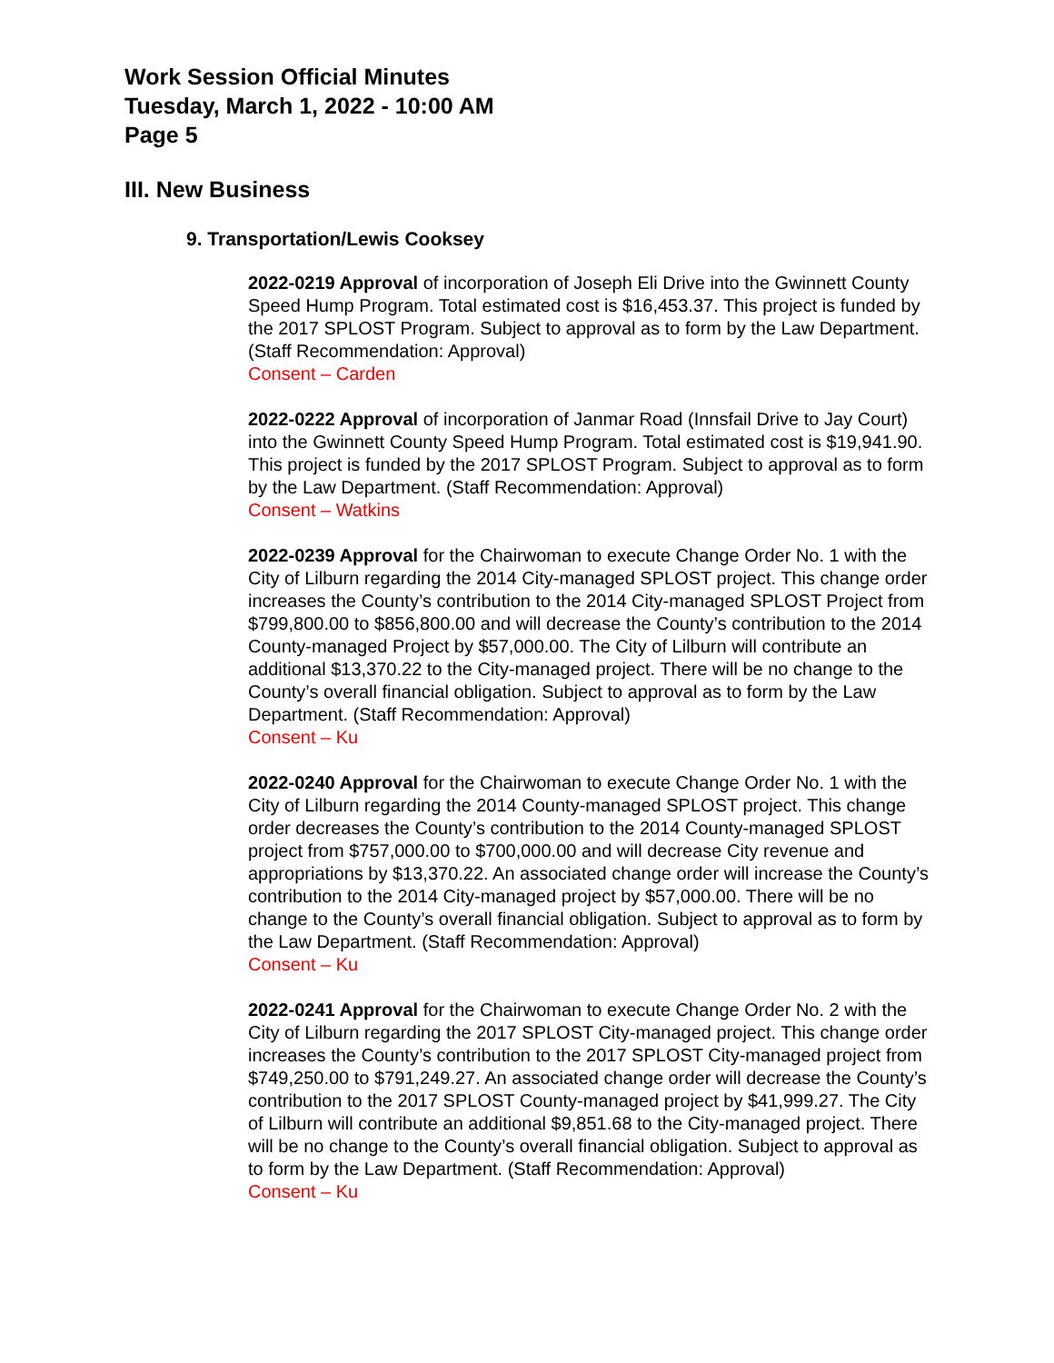Work Session Official Minutes
Tuesday, March 1, 2022 - 10:00 AM
Page 5
III. New Business
9. Transportation/Lewis Cooksey
2022-0219 Approval of incorporation of Joseph Eli Drive into the Gwinnett County Speed Hump Program. Total estimated cost is $16,453.37. This project is funded by the 2017 SPLOST Program. Subject to approval as to form by the Law Department. (Staff Recommendation: Approval)
Consent – Carden
2022-0222 Approval of incorporation of Janmar Road (Innsfail Drive to Jay Court) into the Gwinnett County Speed Hump Program. Total estimated cost is $19,941.90. This project is funded by the 2017 SPLOST Program. Subject to approval as to form by the Law Department. (Staff Recommendation: Approval)
Consent – Watkins
2022-0239 Approval for the Chairwoman to execute Change Order No. 1 with the City of Lilburn regarding the 2014 City-managed SPLOST project. This change order increases the County’s contribution to the 2014 City-managed SPLOST Project from $799,800.00 to $856,800.00 and will decrease the County’s contribution to the 2014 County-managed Project by $57,000.00. The City of Lilburn will contribute an additional $13,370.22 to the City-managed project. There will be no change to the County’s overall financial obligation. Subject to approval as to form by the Law Department. (Staff Recommendation: Approval)
Consent – Ku
2022-0240 Approval for the Chairwoman to execute Change Order No. 1 with the City of Lilburn regarding the 2014 County-managed SPLOST project. This change order decreases the County’s contribution to the 2014 County-managed SPLOST project from $757,000.00 to $700,000.00 and will decrease City revenue and appropriations by $13,370.22. An associated change order will increase the County’s contribution to the 2014 City-managed project by $57,000.00. There will be no change to the County’s overall financial obligation. Subject to approval as to form by the Law Department. (Staff Recommendation: Approval)
Consent – Ku
2022-0241 Approval for the Chairwoman to execute Change Order No. 2 with the City of Lilburn regarding the 2017 SPLOST City-managed project. This change order increases the County’s contribution to the 2017 SPLOST City-managed project from $749,250.00 to $791,249.27. An associated change order will decrease the County’s contribution to the 2017 SPLOST County-managed project by $41,999.27. The City of Lilburn will contribute an additional $9,851.68 to the City-managed project. There will be no change to the County’s overall financial obligation. Subject to approval as to form by the Law Department. (Staff Recommendation: Approval)
Consent – Ku